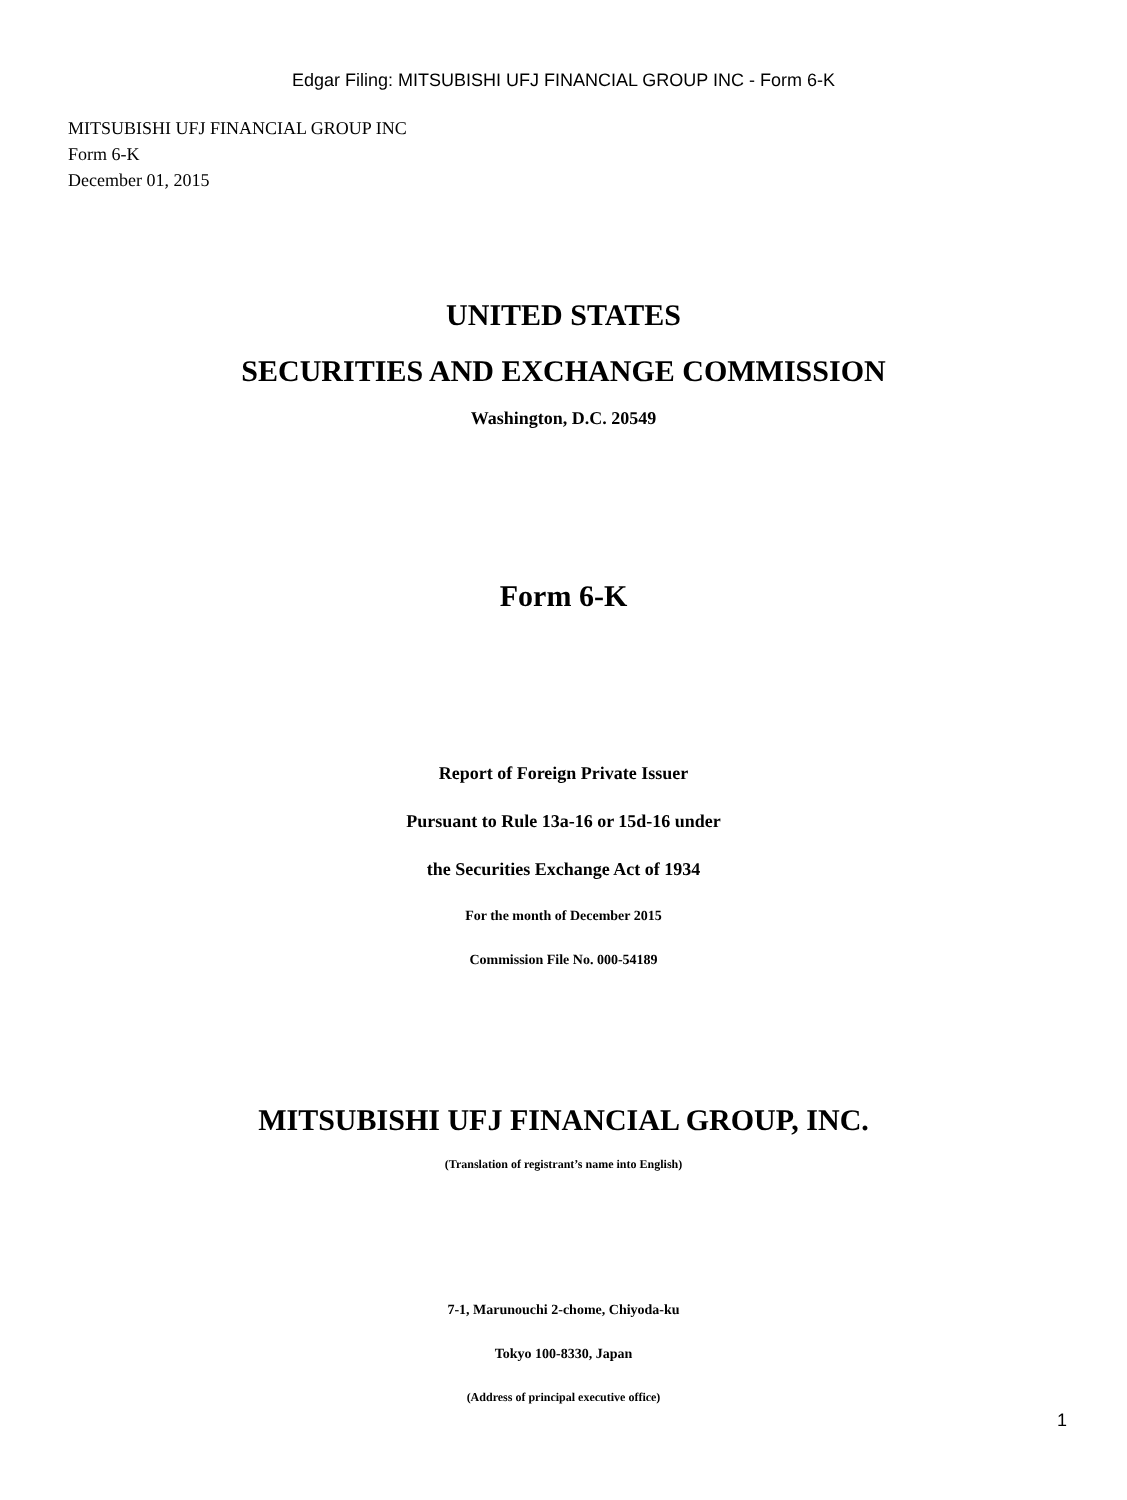Edgar Filing: MITSUBISHI UFJ FINANCIAL GROUP INC - Form 6-K
MITSUBISHI UFJ FINANCIAL GROUP INC
Form 6-K
December 01, 2015
UNITED STATES
SECURITIES AND EXCHANGE COMMISSION
Washington, D.C. 20549
Form 6-K
Report of Foreign Private Issuer
Pursuant to Rule 13a-16 or 15d-16 under
the Securities Exchange Act of 1934
For the month of December 2015
Commission File No. 000-54189
MITSUBISHI UFJ FINANCIAL GROUP, INC.
(Translation of registrant’s name into English)
7-1, Marunouchi 2-chome, Chiyoda-ku
Tokyo 100-8330, Japan
(Address of principal executive office)
1